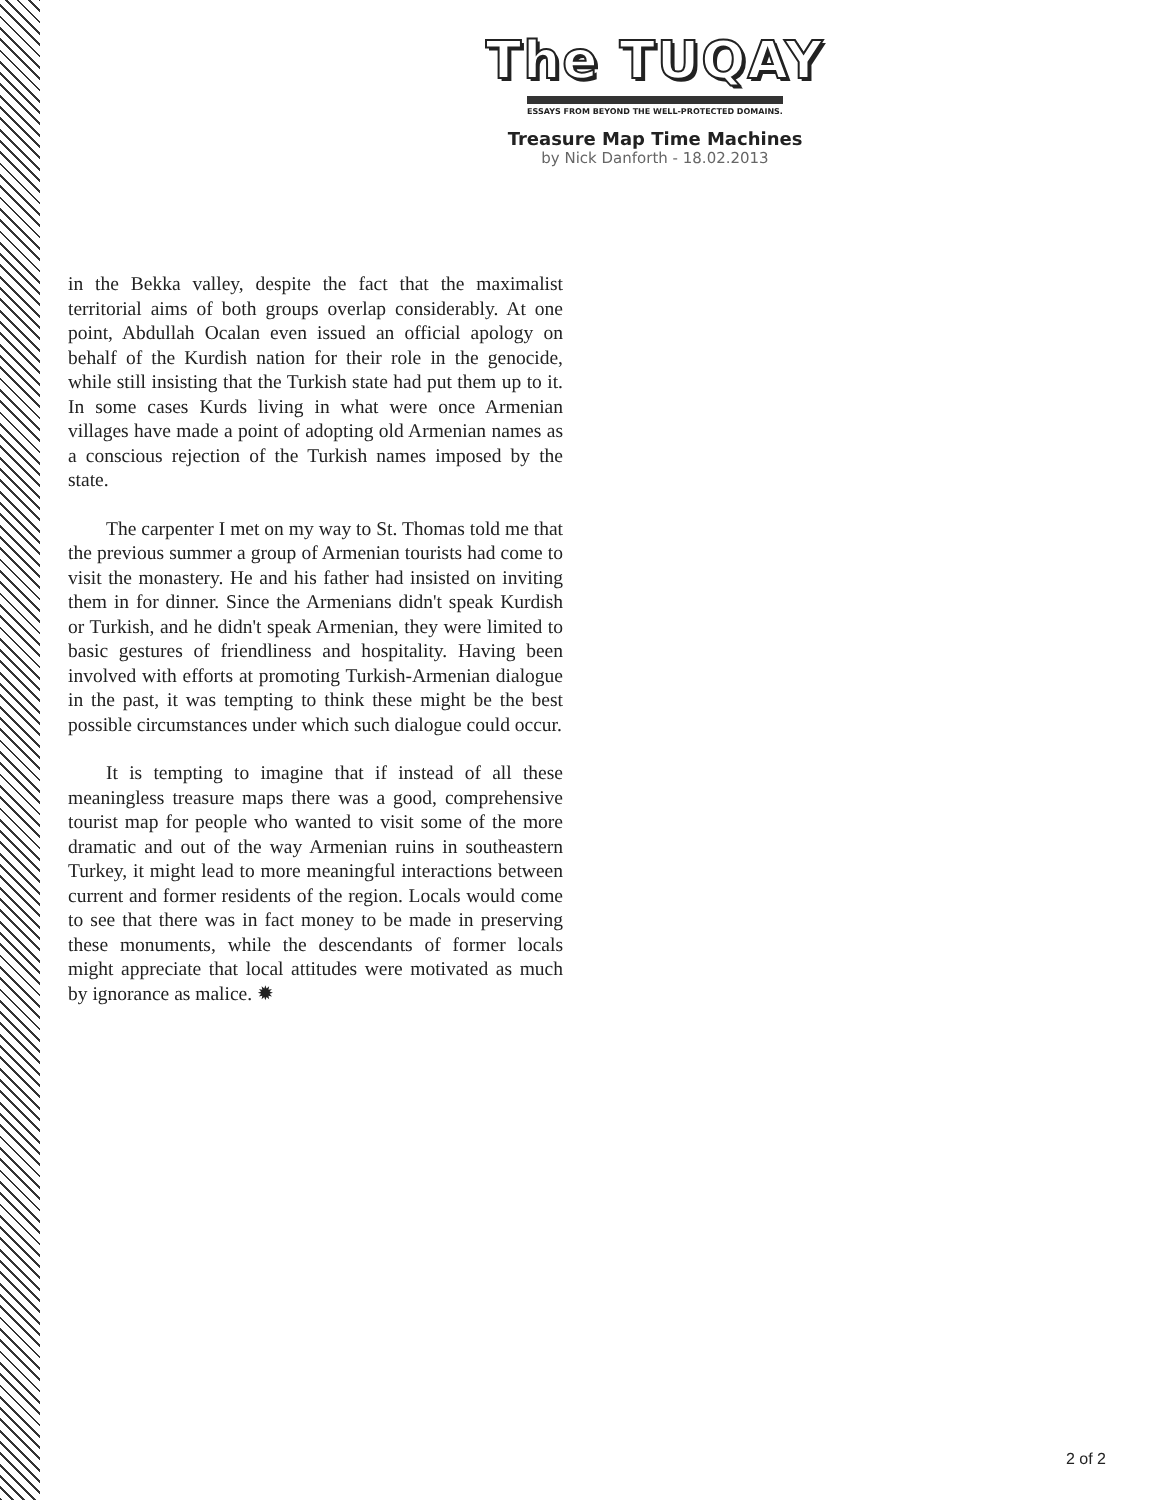The TUQAY
ESSAYS FROM BEYOND THE WELL-PROTECTED DOMAINS.
Treasure Map Time Machines
by Nick Danforth - 18.02.2013
in the Bekka valley, despite the fact that the maximalist territorial aims of both groups overlap considerably. At one point, Abdullah Ocalan even issued an official apology on behalf of the Kurdish nation for their role in the genocide, while still insisting that the Turkish state had put them up to it. In some cases Kurds living in what were once Armenian villages have made a point of adopting old Armenian names as a conscious rejection of the Turkish names imposed by the state.
The carpenter I met on my way to St. Thomas told me that the previous summer a group of Armenian tourists had come to visit the monastery. He and his father had insisted on inviting them in for dinner. Since the Armenians didn't speak Kurdish or Turkish, and he didn't speak Armenian, they were limited to basic gestures of friendliness and hospitality. Having been involved with efforts at promoting Turkish-Armenian dialogue in the past, it was tempting to think these might be the best possible circumstances under which such dialogue could occur.
It is tempting to imagine that if instead of all these meaningless treasure maps there was a good, comprehensive tourist map for people who wanted to visit some of the more dramatic and out of the way Armenian ruins in southeastern Turkey, it might lead to more meaningful interactions between current and former residents of the region. Locals would come to see that there was in fact money to be made in preserving these monuments, while the descendants of former locals might appreciate that local attitudes were motivated as much by ignorance as malice. ✹
2 of 2